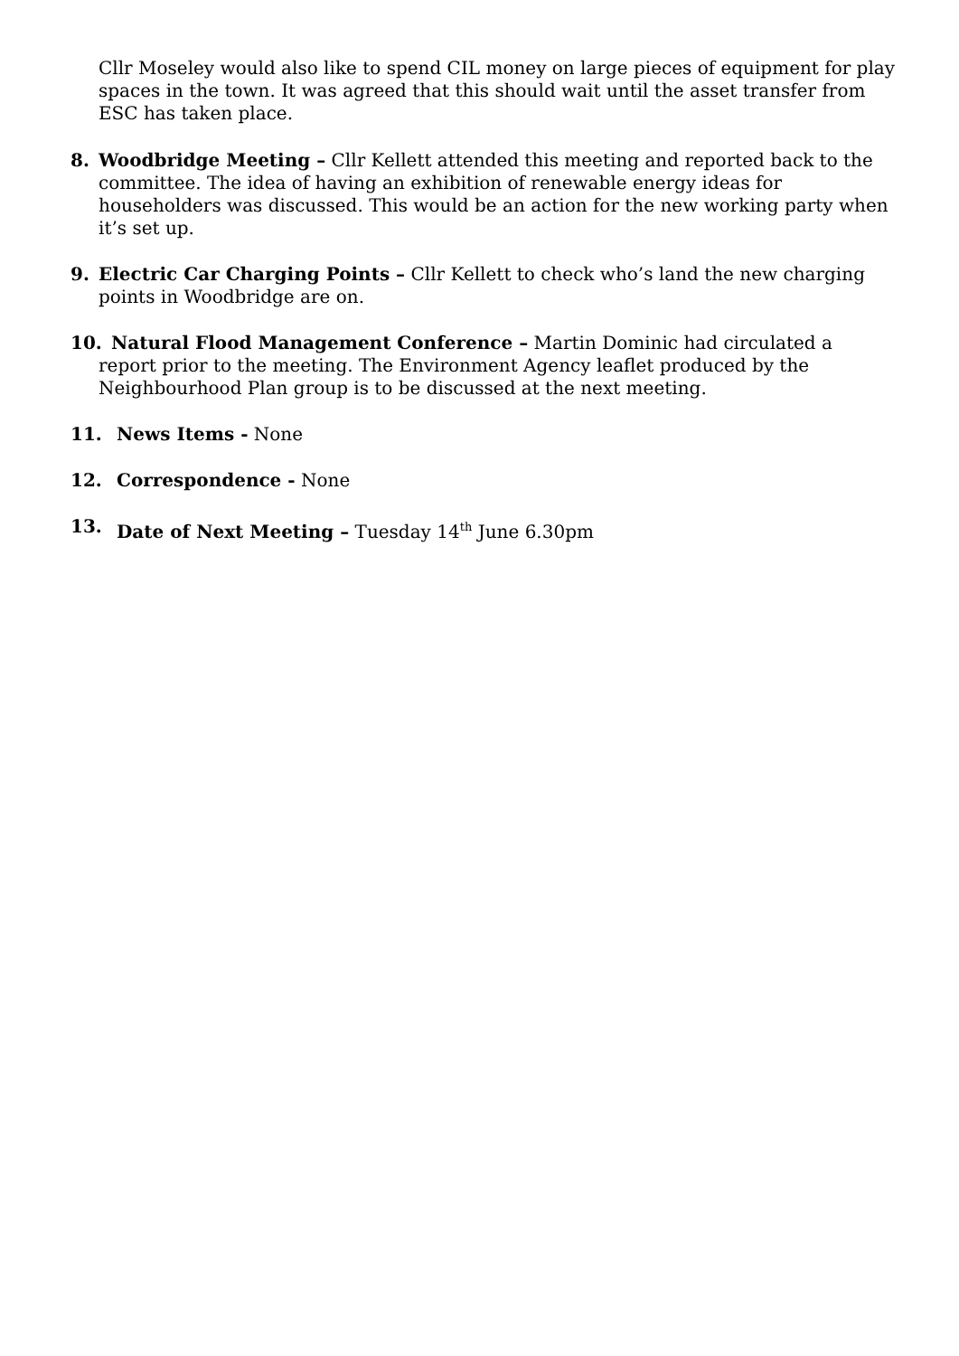Cllr Moseley would also like to spend CIL money on large pieces of equipment for play spaces in the town. It was agreed that this should wait until the asset transfer from ESC has taken place.
8. Woodbridge Meeting – Cllr Kellett attended this meeting and reported back to the committee. The idea of having an exhibition of renewable energy ideas for householders was discussed. This would be an action for the new working party when it’s set up.
9. Electric Car Charging Points – Cllr Kellett to check who’s land the new charging points in Woodbridge are on.
10. Natural Flood Management Conference – Martin Dominic had circulated a report prior to the meeting. The Environment Agency leaflet produced by the Neighbourhood Plan group is to be discussed at the next meeting.
11. News Items - None
12. Correspondence - None
13. Date of Next Meeting – Tuesday 14<sup>th</sup> June 6.30pm